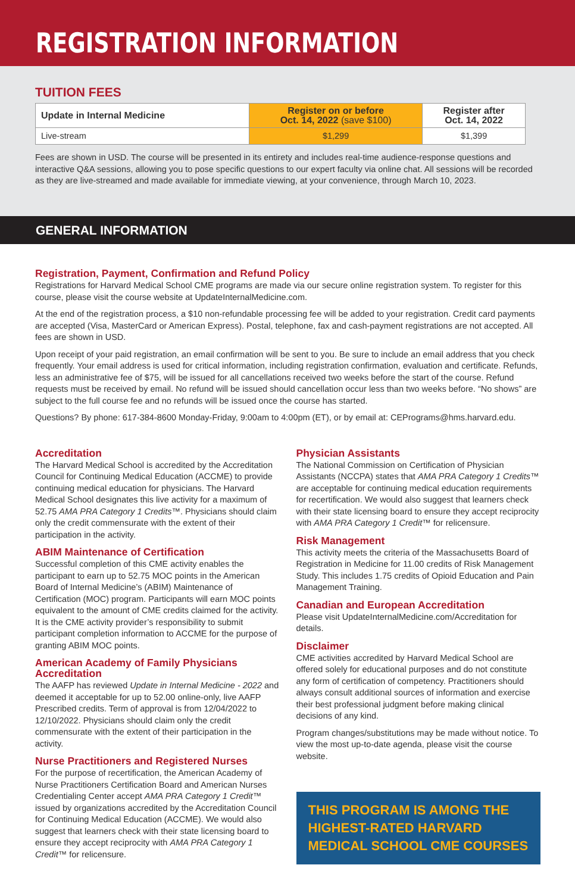REGISTRATION INFORMATION
TUITION FEES
| Update in Internal Medicine | Register on or before Oct. 14, 2022 (save $100) | Register after Oct. 14, 2022 |
| --- | --- | --- |
| Live-stream | $1,299 | $1,399 |
Fees are shown in USD. The course will be presented in its entirety and includes real-time audience-response questions and interactive Q&A sessions, allowing you to pose specific questions to our expert faculty via online chat. All sessions will be recorded as they are live-streamed and made available for immediate viewing, at your convenience, through March 10, 2023.
GENERAL INFORMATION
Registration, Payment, Confirmation and Refund Policy
Registrations for Harvard Medical School CME programs are made via our secure online registration system. To register for this course, please visit the course website at UpdateInternalMedicine.com.
At the end of the registration process, a $10 non-refundable processing fee will be added to your registration. Credit card payments are accepted (Visa, MasterCard or American Express). Postal, telephone, fax and cash-payment registrations are not accepted. All fees are shown in USD.
Upon receipt of your paid registration, an email confirmation will be sent to you. Be sure to include an email address that you check frequently. Your email address is used for critical information, including registration confirmation, evaluation and certificate. Refunds, less an administrative fee of $75, will be issued for all cancellations received two weeks before the start of the course. Refund requests must be received by email. No refund will be issued should cancellation occur less than two weeks before. “No shows” are subject to the full course fee and no refunds will be issued once the course has started.
Questions? By phone: 617-384-8600 Monday-Friday, 9:00am to 4:00pm (ET), or by email at: CEPrograms@hms.harvard.edu.
Accreditation
The Harvard Medical School is accredited by the Accreditation Council for Continuing Medical Education (ACCME) to provide continuing medical education for physicians. The Harvard Medical School designates this live activity for a maximum of 52.75 AMA PRA Category 1 Credits™. Physicians should claim only the credit commensurate with the extent of their participation in the activity.
ABIM Maintenance of Certification
Successful completion of this CME activity enables the participant to earn up to 52.75 MOC points in the American Board of Internal Medicine’s (ABIM) Maintenance of Certification (MOC) program. Participants will earn MOC points equivalent to the amount of CME credits claimed for the activity. It is the CME activity provider’s responsibility to submit participant completion information to ACCME for the purpose of granting ABIM MOC points.
American Academy of Family Physicians Accreditation
The AAFP has reviewed Update in Internal Medicine - 2022 and deemed it acceptable for up to 52.00 online-only, live AAFP Prescribed credits. Term of approval is from 12/04/2022 to 12/10/2022. Physicians should claim only the credit commensurate with the extent of their participation in the activity.
Nurse Practitioners and Registered Nurses
For the purpose of recertification, the American Academy of Nurse Practitioners Certification Board and American Nurses Credentialing Center accept AMA PRA Category 1 Credit™ issued by organizations accredited by the Accreditation Council for Continuing Medical Education (ACCME). We would also suggest that learners check with their state licensing board to ensure they accept reciprocity with AMA PRA Category 1 Credit™ for relicensure.
Physician Assistants
The National Commission on Certification of Physician Assistants (NCCPA) states that AMA PRA Category 1 Credits™ are acceptable for continuing medical education requirements for recertification. We would also suggest that learners check with their state licensing board to ensure they accept reciprocity with AMA PRA Category 1 Credit™ for relicensure.
Risk Management
This activity meets the criteria of the Massachusetts Board of Registration in Medicine for 11.00 credits of Risk Management Study. This includes 1.75 credits of Opioid Education and Pain Management Training.
Canadian and European Accreditation
Please visit UpdateInternalMedicine.com/Accreditation for details.
Disclaimer
CME activities accredited by Harvard Medical School are offered solely for educational purposes and do not constitute any form of certification of competency. Practitioners should always consult additional sources of information and exercise their best professional judgment before making clinical decisions of any kind.
Program changes/substitutions may be made without notice. To view the most up-to-date agenda, please visit the course website.
THIS PROGRAM IS AMONG THE HIGHEST-RATED HARVARD MEDICAL SCHOOL CME COURSES